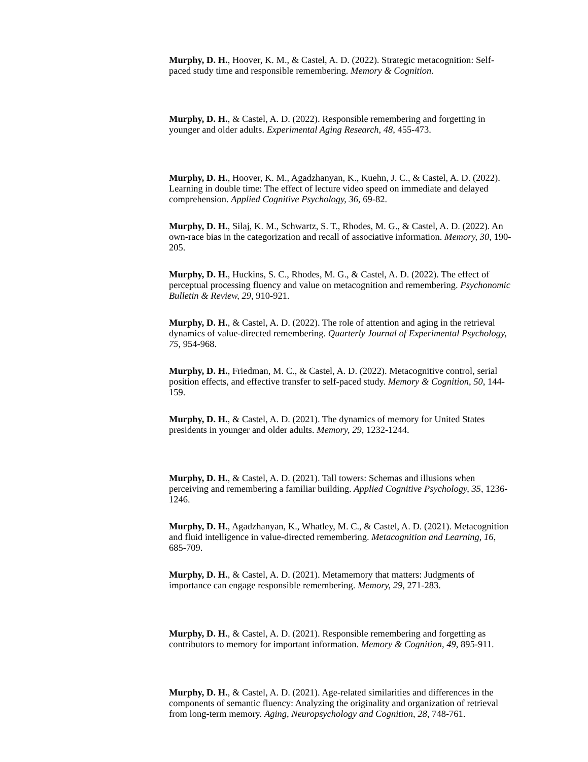Murphy, D. H., Hoover, K. M., & Castel, A. D. (2022). Strategic metacognition: Self-paced study time and responsible remembering. Memory & Cognition.
Murphy, D. H., & Castel, A. D. (2022). Responsible remembering and forgetting in younger and older adults. Experimental Aging Research, 48, 455-473.
Murphy, D. H., Hoover, K. M., Agadzhanyan, K., Kuehn, J. C., & Castel, A. D. (2022). Learning in double time: The effect of lecture video speed on immediate and delayed comprehension. Applied Cognitive Psychology, 36, 69-82.
Murphy, D. H., Silaj, K. M., Schwartz, S. T., Rhodes, M. G., & Castel, A. D. (2022). An own-race bias in the categorization and recall of associative information. Memory, 30, 190-205.
Murphy, D. H., Huckins, S. C., Rhodes, M. G., & Castel, A. D. (2022). The effect of perceptual processing fluency and value on metacognition and remembering. Psychonomic Bulletin & Review, 29, 910-921.
Murphy, D. H., & Castel, A. D. (2022). The role of attention and aging in the retrieval dynamics of value-directed remembering. Quarterly Journal of Experimental Psychology, 75, 954-968.
Murphy, D. H., Friedman, M. C., & Castel, A. D. (2022). Metacognitive control, serial position effects, and effective transfer to self-paced study. Memory & Cognition, 50, 144-159.
Murphy, D. H., & Castel, A. D. (2021). The dynamics of memory for United States presidents in younger and older adults. Memory, 29, 1232-1244.
Murphy, D. H., & Castel, A. D. (2021). Tall towers: Schemas and illusions when perceiving and remembering a familiar building. Applied Cognitive Psychology, 35, 1236-1246.
Murphy, D. H., Agadzhanyan, K., Whatley, M. C., & Castel, A. D. (2021). Metacognition and fluid intelligence in value-directed remembering. Metacognition and Learning, 16, 685-709.
Murphy, D. H., & Castel, A. D. (2021). Metamemory that matters: Judgments of importance can engage responsible remembering. Memory, 29, 271-283.
Murphy, D. H., & Castel, A. D. (2021). Responsible remembering and forgetting as contributors to memory for important information. Memory & Cognition, 49, 895-911.
Murphy, D. H., & Castel, A. D. (2021). Age-related similarities and differences in the components of semantic fluency: Analyzing the originality and organization of retrieval from long-term memory. Aging, Neuropsychology and Cognition, 28, 748-761.